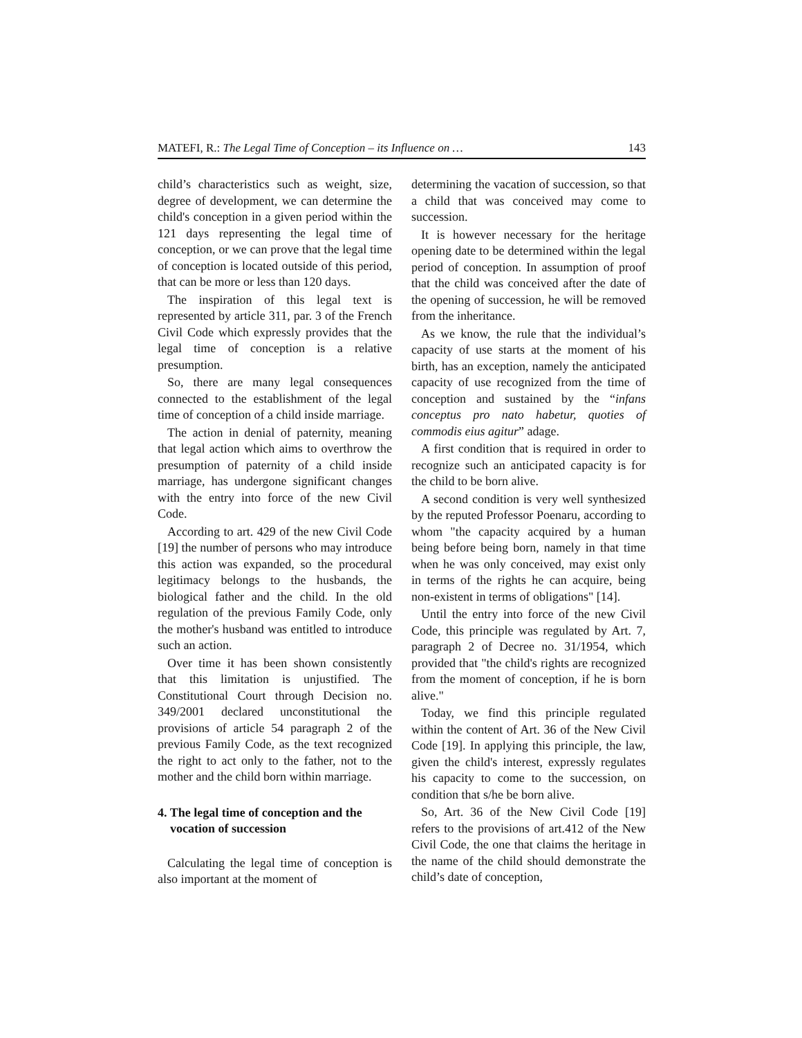MATEFI, R.: The Legal Time of Conception – its Influence on … 143
child’s characteristics such as weight, size, degree of development, we can determine the child's conception in a given period within the 121 days representing the legal time of conception, or we can prove that the legal time of conception is located outside of this period, that can be more or less than 120 days.
The inspiration of this legal text is represented by article 311, par. 3 of the French Civil Code which expressly provides that the legal time of conception is a relative presumption.
So, there are many legal consequences connected to the establishment of the legal time of conception of a child inside marriage.
The action in denial of paternity, meaning that legal action which aims to overthrow the presumption of paternity of a child inside marriage, has undergone significant changes with the entry into force of the new Civil Code.
According to art. 429 of the new Civil Code [19] the number of persons who may introduce this action was expanded, so the procedural legitimacy belongs to the husbands, the biological father and the child. In the old regulation of the previous Family Code, only the mother's husband was entitled to introduce such an action.
Over time it has been shown consistently that this limitation is unjustified. The Constitutional Court through Decision no. 349/2001 declared unconstitutional the provisions of article 54 paragraph 2 of the previous Family Code, as the text recognized the right to act only to the father, not to the mother and the child born within marriage.
4. The legal time of conception and the vocation of succession
Calculating the legal time of conception is also important at the moment of
determining the vacation of succession, so that a child that was conceived may come to succession.
It is however necessary for the heritage opening date to be determined within the legal period of conception. In assumption of proof that the child was conceived after the date of the opening of succession, he will be removed from the inheritance.
As we know, the rule that the individual’s capacity of use starts at the moment of his birth, has an exception, namely the anticipated capacity of use recognized from the time of conception and sustained by the “infans conceptus pro nato habetur, quoties of commodis eius agitur” adage.
A first condition that is required in order to recognize such an anticipated capacity is for the child to be born alive.
A second condition is very well synthesized by the reputed Professor Poenaru, according to whom "the capacity acquired by a human being before being born, namely in that time when he was only conceived, may exist only in terms of the rights he can acquire, being non-existent in terms of obligations" [14].
Until the entry into force of the new Civil Code, this principle was regulated by Art. 7, paragraph 2 of Decree no. 31/1954, which provided that "the child's rights are recognized from the moment of conception, if he is born alive."
Today, we find this principle regulated within the content of Art. 36 of the New Civil Code [19]. In applying this principle, the law, given the child's interest, expressly regulates his capacity to come to the succession, on condition that s/he be born alive.
So, Art. 36 of the New Civil Code [19] refers to the provisions of art.412 of the New Civil Code, the one that claims the heritage in the name of the child should demonstrate the child’s date of conception,